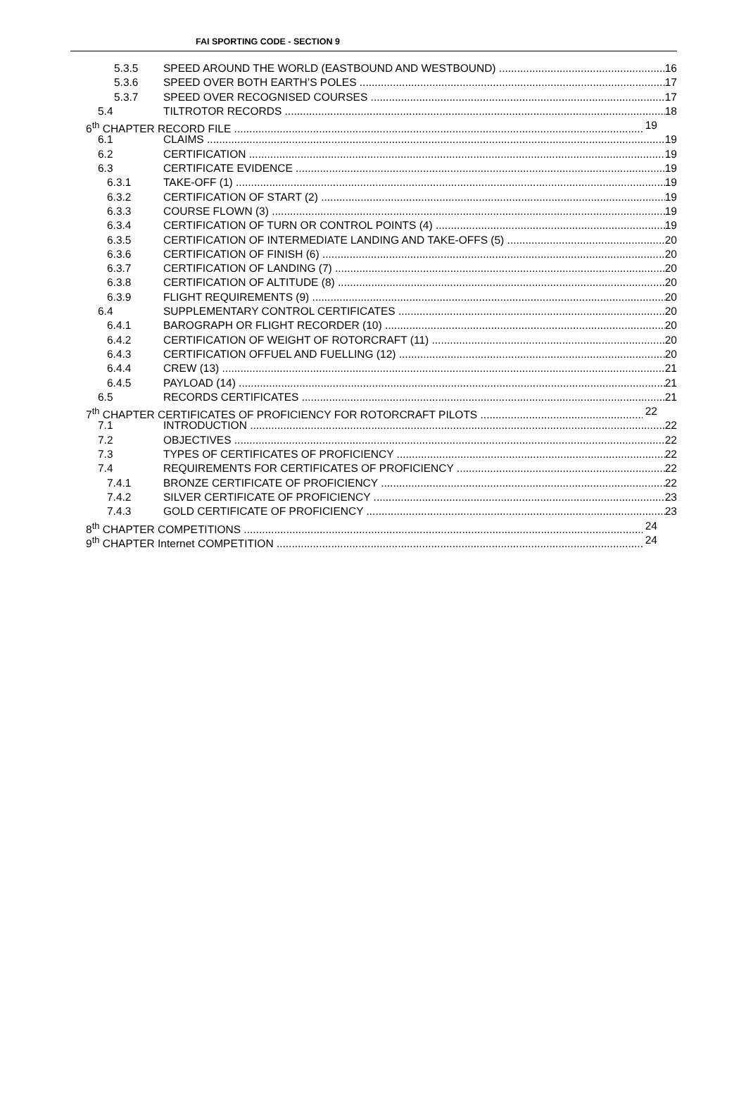FAI SPORTING CODE - SECTION 9
5.3.5 SPEED AROUND THE WORLD (EASTBOUND AND WESTBOUND) 16
5.3.6 SPEED OVER BOTH EARTH’S POLES 17
5.3.7 SPEED OVER RECOGNISED COURSES 17
5.4 TILTROTOR RECORDS 18
6<sup>th</sup> CHAPTER RECORD FILE 19
6.1 CLAIMS 19
6.2 CERTIFICATION 19
6.3 CERTIFICATE EVIDENCE 19
6.3.1 TAKE-OFF (1) 19
6.3.2 CERTIFICATION OF START (2) 19
6.3.3 COURSE FLOWN (3) 19
6.3.4 CERTIFICATION OF TURN OR CONTROL POINTS (4) 19
6.3.5 CERTIFICATION OF INTERMEDIATE LANDING AND TAKE-OFFS (5) 20
6.3.6 CERTIFICATION OF FINISH (6) 20
6.3.7 CERTIFICATION OF LANDING (7) 20
6.3.8 CERTIFICATION OF ALTITUDE (8) 20
6.3.9 FLIGHT REQUIREMENTS (9) 20
6.4 SUPPLEMENTARY CONTROL CERTIFICATES 20
6.4.1 BAROGRAPH OR FLIGHT RECORDER (10) 20
6.4.2 CERTIFICATION OF WEIGHT OF ROTORCRAFT (11) 20
6.4.3 CERTIFICATION OFFUEL AND FUELLING (12) 20
6.4.4 CREW (13) 21
6.4.5 PAYLOAD (14) 21
6.5 RECORDS CERTIFICATES 21
7<sup>th</sup> CHAPTER CERTIFICATES OF PROFICIENCY FOR ROTORCRAFT PILOTS 22
7.1 INTRODUCTION 22
7.2 OBJECTIVES 22
7.3 TYPES OF CERTIFICATES OF PROFICIENCY 22
7.4 REQUIREMENTS FOR CERTIFICATES OF PROFICIENCY 22
7.4.1 BRONZE CERTIFICATE OF PROFICIENCY 22
7.4.2 SILVER CERTIFICATE OF PROFICIENCY 23
7.4.3 GOLD CERTIFICATE OF PROFICIENCY 23
8<sup>th</sup> CHAPTER COMPETITIONS 24
9<sup>th</sup> CHAPTER Internet COMPETITION 24